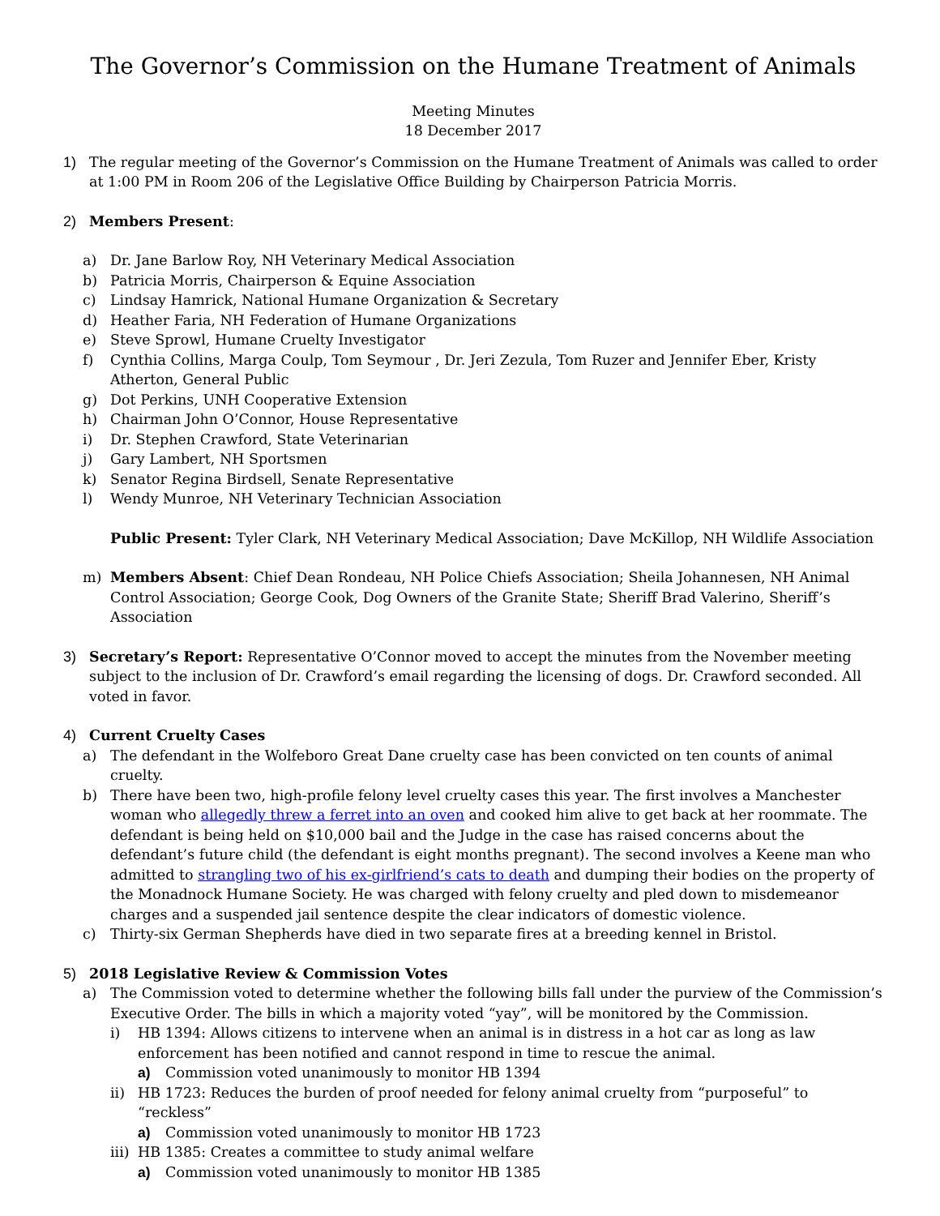The Governor’s Commission on the Humane Treatment of Animals
Meeting Minutes
18 December 2017
1) The regular meeting of the Governor’s Commission on the Humane Treatment of Animals was called to order at 1:00 PM in Room 206 of the Legislative Office Building by Chairperson Patricia Morris.
2) Members Present:
a) Dr. Jane Barlow Roy, NH Veterinary Medical Association
b) Patricia Morris, Chairperson & Equine Association
c) Lindsay Hamrick, National Humane Organization & Secretary
d) Heather Faria, NH Federation of Humane Organizations
e) Steve Sprowl, Humane Cruelty Investigator
f) Cynthia Collins, Marga Coulp, Tom Seymour , Dr. Jeri Zezula, Tom Ruzer and Jennifer Eber, Kristy Atherton, General Public
g) Dot Perkins, UNH Cooperative Extension
h) Chairman John O’Connor, House Representative
i) Dr. Stephen Crawford, State Veterinarian
j) Gary Lambert, NH Sportsmen
k) Senator Regina Birdsell, Senate Representative
l) Wendy Munroe, NH Veterinary Technician Association
Public Present: Tyler Clark, NH Veterinary Medical Association; Dave McKillop, NH Wildlife Association
m) Members Absent: Chief Dean Rondeau, NH Police Chiefs Association; Sheila Johannesen, NH Animal Control Association; George Cook, Dog Owners of the Granite State; Sheriff Brad Valerino, Sheriff’s Association
3) Secretary’s Report: Representative O’Connor moved to accept the minutes from the November meeting subject to the inclusion of Dr. Crawford’s email regarding the licensing of dogs. Dr. Crawford seconded. All voted in favor.
4) Current Cruelty Cases
a) The defendant in the Wolfeboro Great Dane cruelty case has been convicted on ten counts of animal cruelty.
b) There have been two, high-profile felony level cruelty cases this year. The first involves a Manchester woman who allegedly threw a ferret into an oven and cooked him alive to get back at her roommate. The defendant is being held on $10,000 bail and the Judge in the case has raised concerns about the defendant’s future child (the defendant is eight months pregnant). The second involves a Keene man who admitted to strangling two of his ex-girlfriend’s cats to death and dumping their bodies on the property of the Monadnock Humane Society. He was charged with felony cruelty and pled down to misdemeanor charges and a suspended jail sentence despite the clear indicators of domestic violence.
c) Thirty-six German Shepherds have died in two separate fires at a breeding kennel in Bristol.
5) 2018 Legislative Review & Commission Votes
a) The Commission voted to determine whether the following bills fall under the purview of the Commission’s Executive Order. The bills in which a majority voted “yay”, will be monitored by the Commission.
i) HB 1394: Allows citizens to intervene when an animal is in distress in a hot car as long as law enforcement has been notified and cannot respond in time to rescue the animal.
a) Commission voted unanimously to monitor HB 1394
ii) HB 1723: Reduces the burden of proof needed for felony animal cruelty from “purposeful” to “reckless”
a) Commission voted unanimously to monitor HB 1723
iii) HB 1385: Creates a committee to study animal welfare
a) Commission voted unanimously to monitor HB 1385